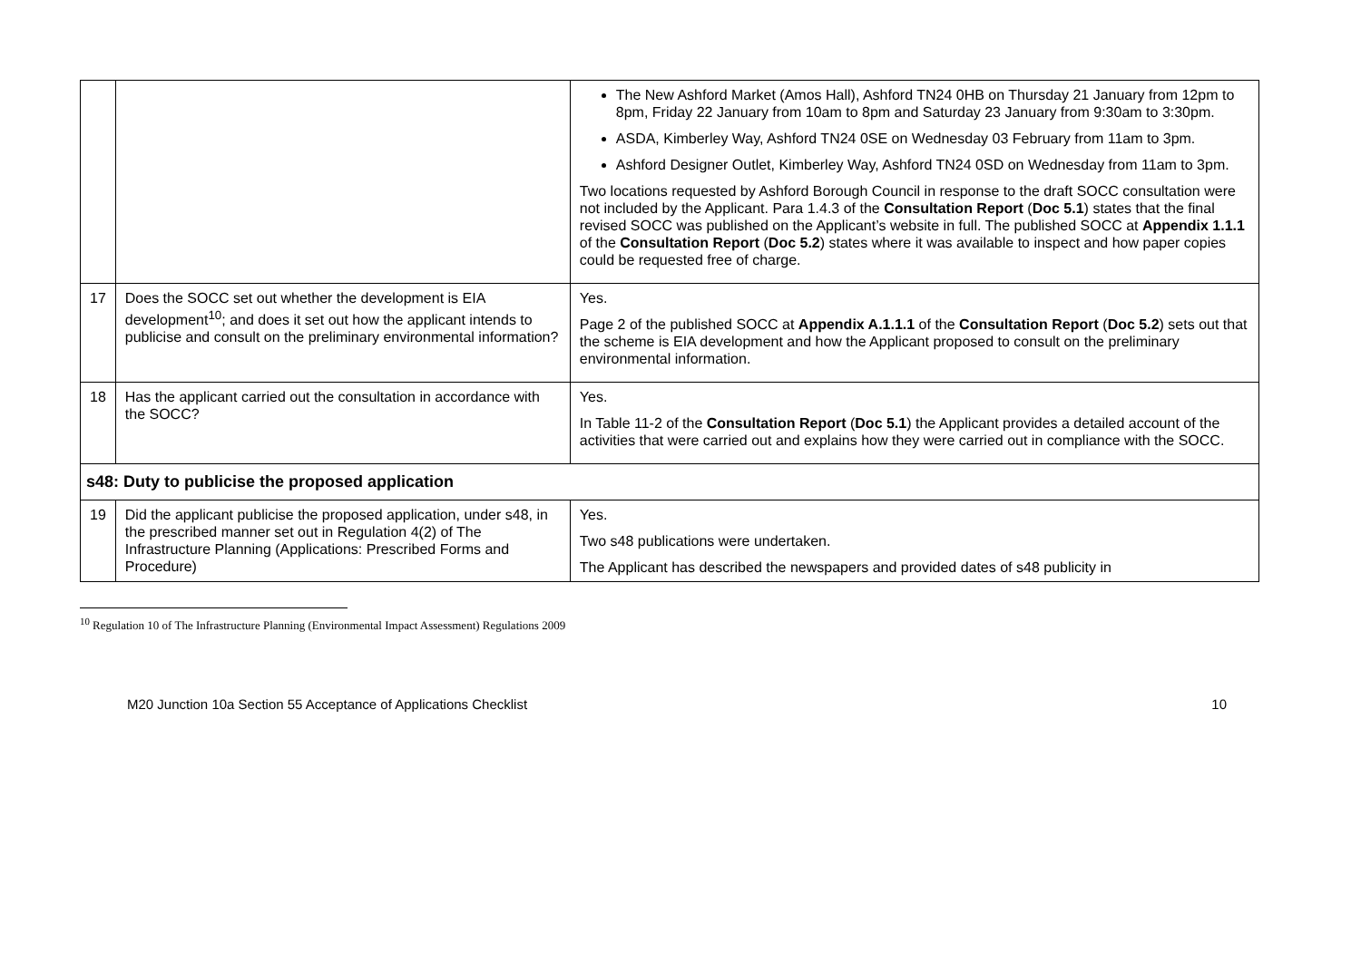| | | The New Ashford Market (Amos Hall), Ashford TN24 0HB on Thursday 21 January from 12pm to 8pm, Friday 22 January from 10am to 8pm and Saturday 23 January from 9:30am to 3:30pm. ASDA, Kimberley Way, Ashford TN24 0SE on Wednesday 03 February from 11am to 3pm. Ashford Designer Outlet, Kimberley Way, Ashford TN24 0SD on Wednesday from 11am to 3pm. Two locations requested by Ashford Borough Council in response to the draft SOCC consultation were not included by the Applicant. Para 1.4.3 of the Consultation Report ( Doc 5.1 ) states that the final revised SOCC was published on the Applicant’s website in full. The published SOCC at Appendix 1.1.1 of the Consultation Report ( Doc 5.2 ) states where it was available to inspect and how paper copies could be requested free of charge. |
| 17 | Does the SOCC set out whether the development is EIA development<sup>10</sup>; and does it set out how the applicant intends to publicise and consult on the preliminary environmental information? | Yes. Page 2 of the published SOCC at Appendix A.1.1.1 of the Consultation Report ( Doc 5.2 ) sets out that the scheme is EIA development and how the Applicant proposed to consult on the preliminary environmental information. |
| 18 | Has the applicant carried out the consultation in accordance with the SOCC? | Yes. In Table 11-2 of the Consultation Report ( Doc 5.1 ) the Applicant provides a detailed account of the activities that were carried out and explains how they were carried out in compliance with the SOCC. |
| s48: Duty to publicise the proposed application | | |
| 19 | Did the applicant publicise the proposed application, under s48, in the prescribed manner set out in Regulation 4(2) of The Infrastructure Planning (Applications: Prescribed Forms and Procedure) | Yes. Two s48 publications were undertaken. The Applicant has described the newspapers and provided dates of s48 publicity in |
<sup>10</sup> Regulation 10 of The Infrastructure Planning (Environmental Impact Assessment) Regulations 2009
M20 Junction 10a Section 55 Acceptance of Applications Checklist 10